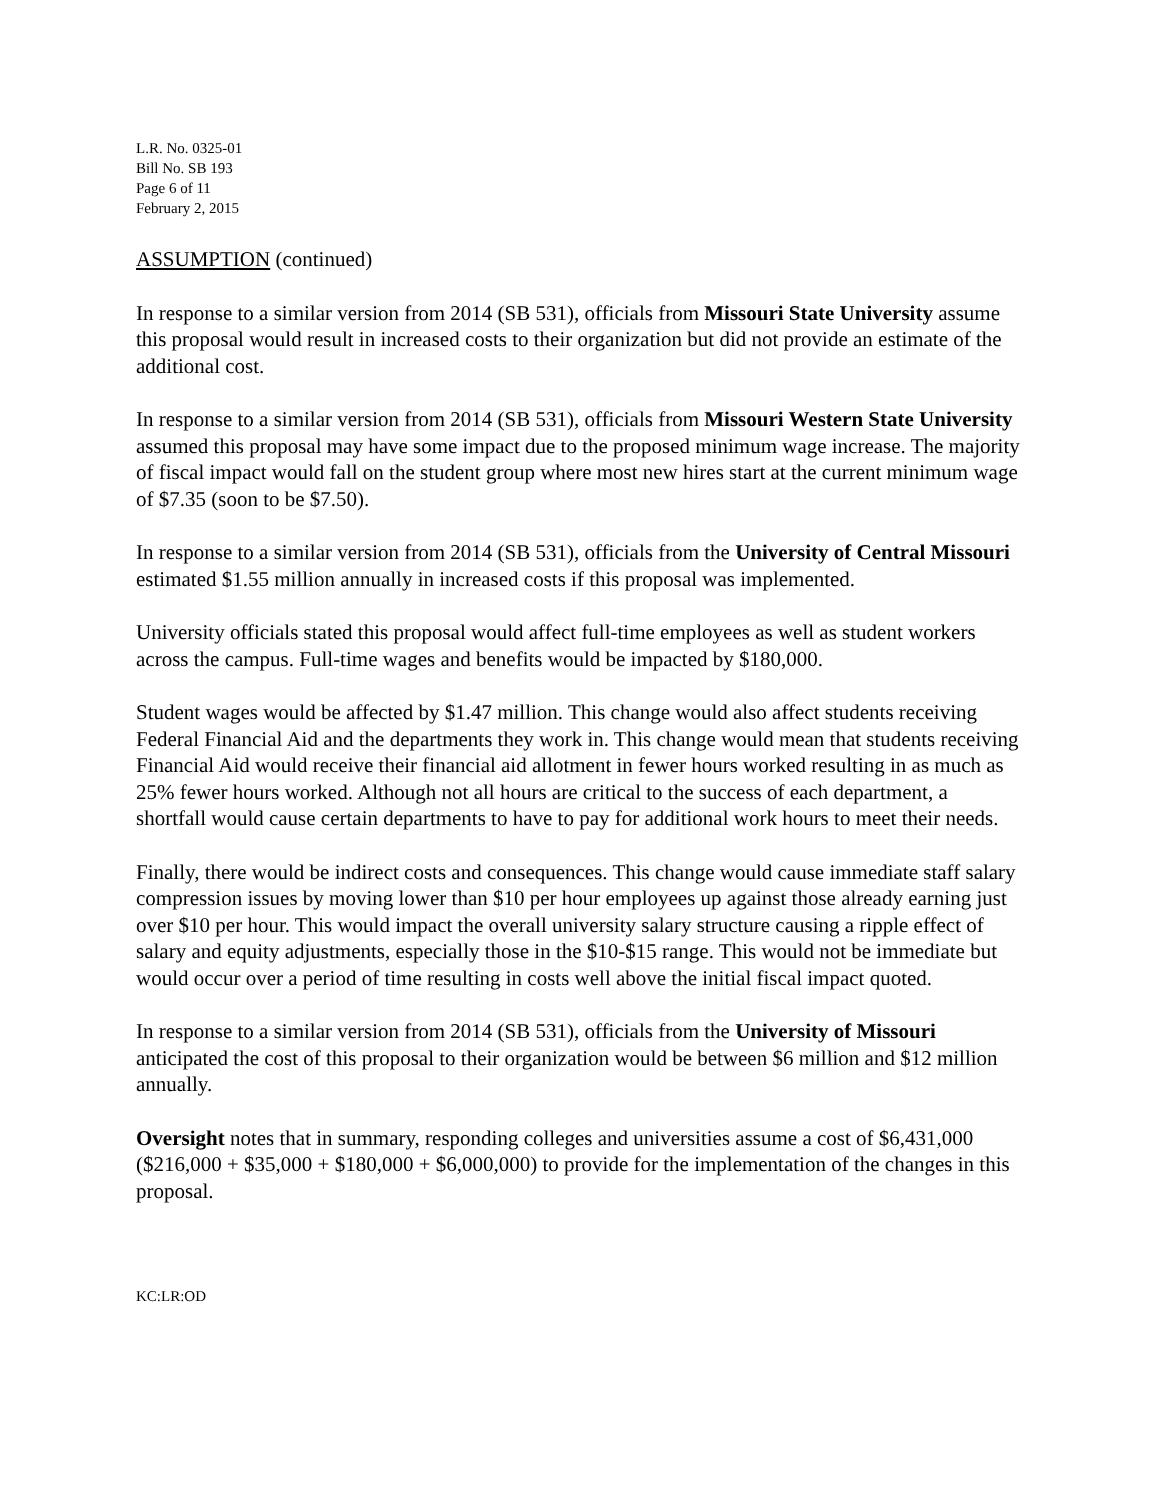L.R. No. 0325-01
Bill No. SB 193
Page 6 of 11
February 2, 2015
ASSUMPTION (continued)
In response to a similar version from 2014 (SB 531), officials from Missouri State University assume this proposal would result in increased costs to their organization but did not provide an estimate of the additional cost.
In response to a similar version from 2014 (SB 531), officials from Missouri Western State University assumed this proposal may have some impact due to the proposed minimum wage increase. The majority of fiscal impact would fall on the student group where most new hires start at the current minimum wage of $7.35 (soon to be $7.50).
In response to a similar version from 2014 (SB 531), officials from the University of Central Missouri estimated $1.55 million annually in increased costs if this proposal was implemented.
University officials stated this proposal would affect full-time employees as well as student workers across the campus. Full-time wages and benefits would be impacted by $180,000.
Student wages would be affected by $1.47 million. This change would also affect students receiving Federal Financial Aid and the departments they work in. This change would mean that students receiving Financial Aid would receive their financial aid allotment in fewer hours worked resulting in as much as 25% fewer hours worked. Although not all hours are critical to the success of each department, a shortfall would cause certain departments to have to pay for additional work hours to meet their needs.
Finally, there would be indirect costs and consequences. This change would cause immediate staff salary compression issues by moving lower than $10 per hour employees up against those already earning just over $10 per hour. This would impact the overall university salary structure causing a ripple effect of salary and equity adjustments, especially those in the $10-$15 range. This would not be immediate but would occur over a period of time resulting in costs well above the initial fiscal impact quoted.
In response to a similar version from 2014 (SB 531), officials from the University of Missouri anticipated the cost of this proposal to their organization would be between $6 million and $12 million annually.
Oversight notes that in summary, responding colleges and universities assume a cost of $6,431,000 ($216,000 + $35,000 + $180,000 + $6,000,000) to provide for the implementation of the changes in this proposal.
KC:LR:OD